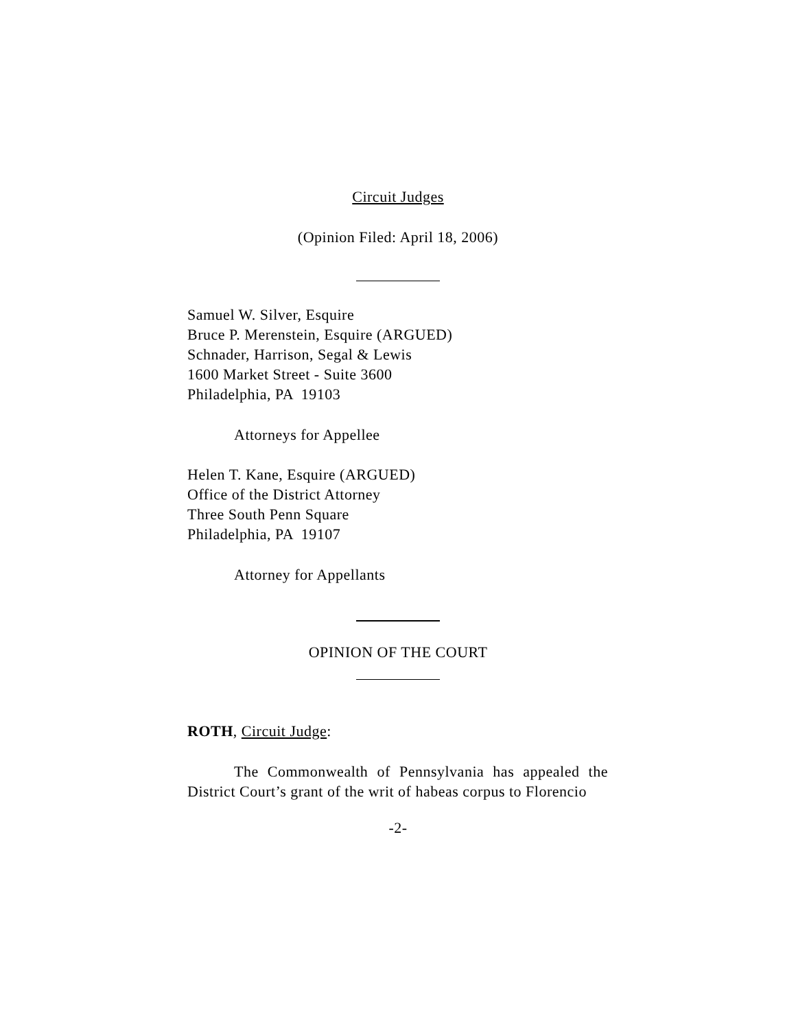Circuit Judges
(Opinion Filed: April 18, 2006)
Samuel W. Silver, Esquire
Bruce P. Merenstein, Esquire (ARGUED)
Schnader, Harrison, Segal & Lewis
1600 Market Street - Suite 3600
Philadelphia, PA 19103
Attorneys for Appellee
Helen T. Kane, Esquire (ARGUED)
Office of the District Attorney
Three South Penn Square
Philadelphia, PA 19107
Attorney for Appellants
OPINION OF THE COURT
ROTH, Circuit Judge:
The Commonwealth of Pennsylvania has appealed the District Court’s grant of the writ of habeas corpus to Florencio
-2-